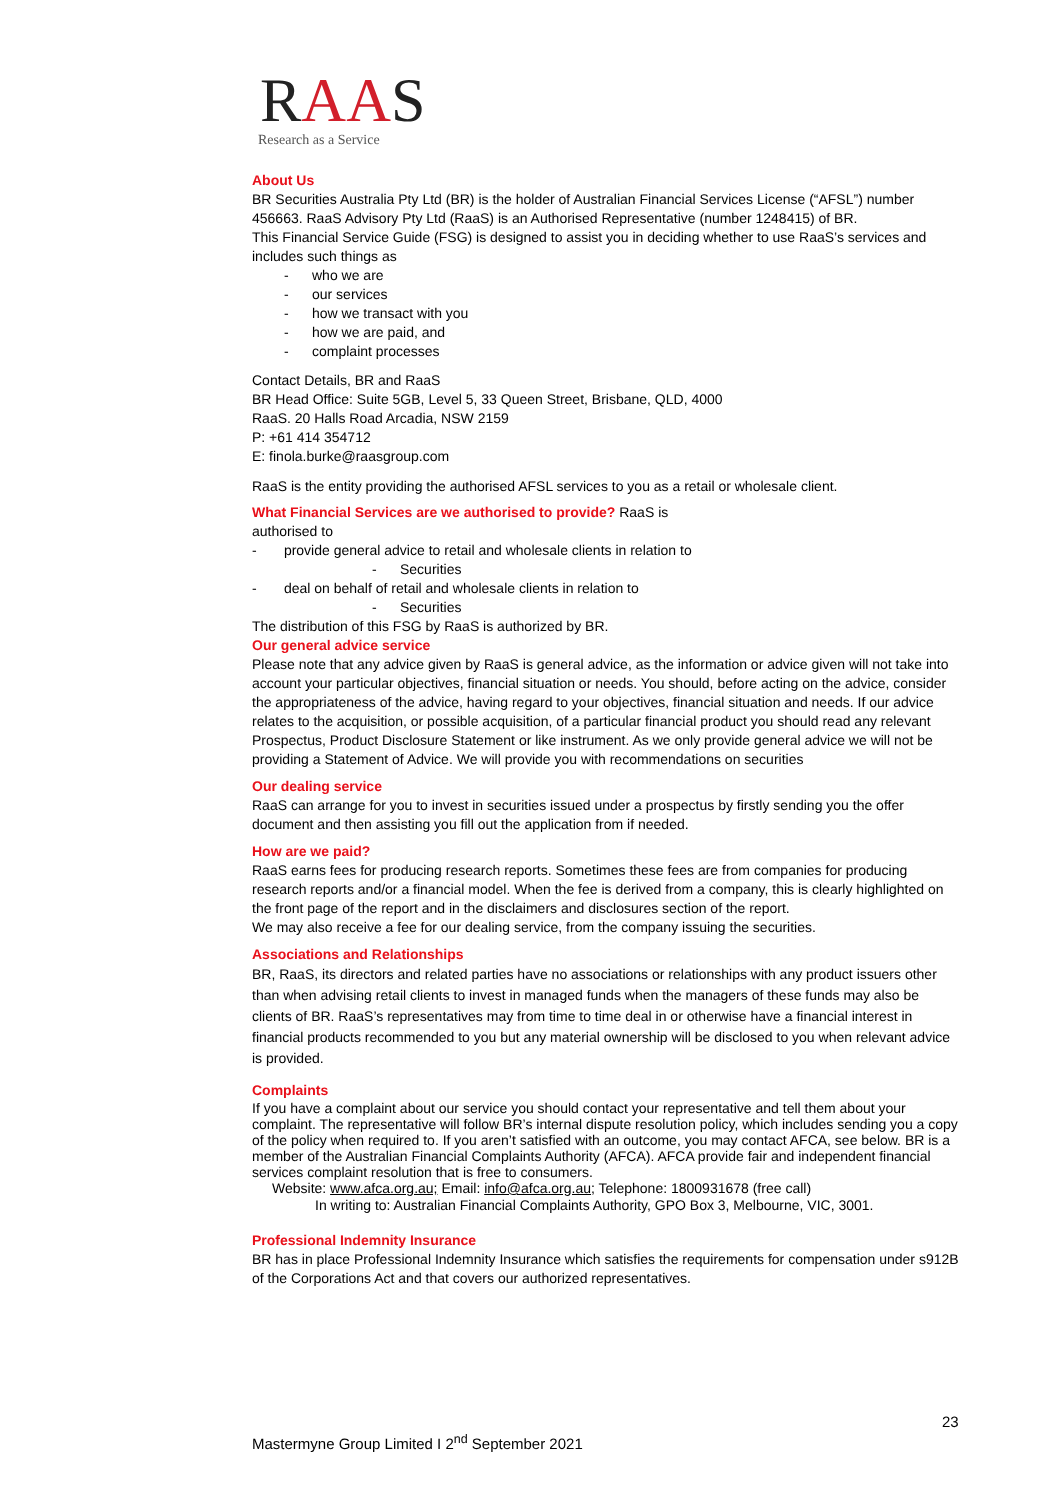RAAS
Research as a Service
About Us
BR Securities Australia Pty Ltd (BR) is the holder of Australian Financial Services License (“AFSL”) number 456663. RaaS Advisory Pty Ltd (RaaS) is an Authorised Representative (number 1248415) of BR.
This Financial Service Guide (FSG) is designed to assist you in deciding whether to use RaaS’s services and includes such things as
- who we are
- our services
- how we transact with you
- how we are paid, and
- complaint processes
Contact Details, BR and RaaS
BR Head Office: Suite 5GB, Level 5, 33 Queen Street, Brisbane, QLD, 4000
RaaS. 20 Halls Road Arcadia, NSW 2159
P: +61 414 354712
E: finola.burke@raasgroup.com
RaaS is the entity providing the authorised AFSL services to you as a retail or wholesale client.
What Financial Services are we authorised to provide? RaaS is
authorised to
- provide general advice to retail and wholesale clients in relation to
- Securities
- deal on behalf of retail and wholesale clients in relation to
- Securities
The distribution of this FSG by RaaS is authorized by BR.
Our general advice service
Please note that any advice given by RaaS is general advice, as the information or advice given will not take into account your particular objectives, financial situation or needs. You should, before acting on the advice, consider the appropriateness of the advice, having regard to your objectives, financial situation and needs. If our advice relates to the acquisition, or possible acquisition, of a particular financial product you should read any relevant Prospectus, Product Disclosure Statement or like instrument. As we only provide general advice we will not be providing a Statement of Advice. We will provide you with recommendations on securities
Our dealing service
RaaS can arrange for you to invest in securities issued under a prospectus by firstly sending you the offer document and then assisting you fill out the application from if needed.
How are we paid?
RaaS earns fees for producing research reports. Sometimes these fees are from companies for producing research reports and/or a financial model. When the fee is derived from a company, this is clearly highlighted on the front page of the report and in the disclaimers and disclosures section of the report.
We may also receive a fee for our dealing service, from the company issuing the securities.
Associations and Relationships
BR, RaaS, its directors and related parties have no associations or relationships with any product issuers other than when advising retail clients to invest in managed funds when the managers of these funds may also be clients of BR. RaaS’s representatives may from time to time deal in or otherwise have a financial interest in financial products recommended to you but any material ownership will be disclosed to you when relevant advice is provided.
Complaints
If you have a complaint about our service you should contact your representative and tell them about your complaint. The representative will follow BR’s internal dispute resolution policy, which includes sending you a copy of the policy when required to. If you aren’t satisfied with an outcome, you may contact AFCA, see below. BR is a member of the Australian Financial Complaints Authority (AFCA). AFCA provide fair and independent financial services complaint resolution that is free to consumers.
Website: www.afca.org.au; Email: info@afca.org.au; Telephone: 1800931678 (free call)
In writing to: Australian Financial Complaints Authority, GPO Box 3, Melbourne, VIC, 3001.
Professional Indemnity Insurance
BR has in place Professional Indemnity Insurance which satisfies the requirements for compensation under s912B of the Corporations Act and that covers our authorized representatives.
23
Mastermyne Group Limited I 2<sup>nd</sup> September 2021